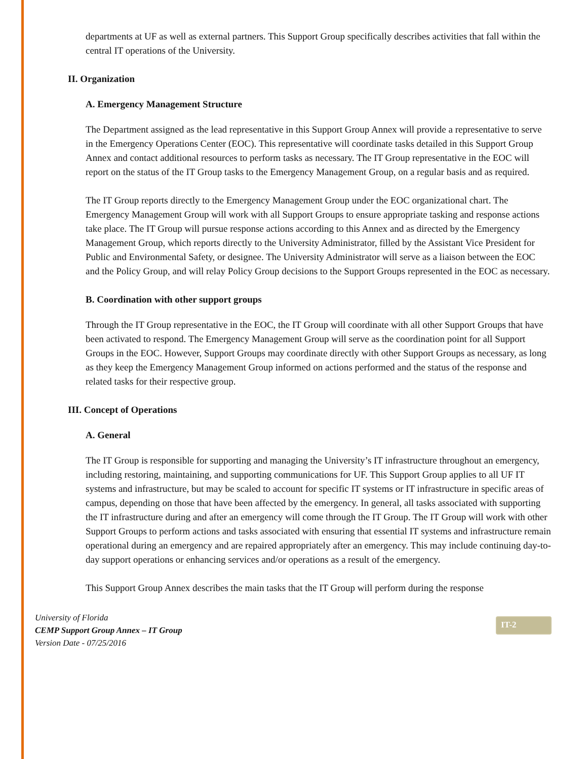departments at UF as well as external partners. This Support Group specifically describes activities that fall within the central IT operations of the University.
II. Organization
A. Emergency Management Structure
The Department assigned as the lead representative in this Support Group Annex will provide a representative to serve in the Emergency Operations Center (EOC). This representative will coordinate tasks detailed in this Support Group Annex and contact additional resources to perform tasks as necessary. The IT Group representative in the EOC will report on the status of the IT Group tasks to the Emergency Management Group, on a regular basis and as required.
The IT Group reports directly to the Emergency Management Group under the EOC organizational chart. The Emergency Management Group will work with all Support Groups to ensure appropriate tasking and response actions take place. The IT Group will pursue response actions according to this Annex and as directed by the Emergency Management Group, which reports directly to the University Administrator, filled by the Assistant Vice President for Public and Environmental Safety, or designee. The University Administrator will serve as a liaison between the EOC and the Policy Group, and will relay Policy Group decisions to the Support Groups represented in the EOC as necessary.
B. Coordination with other support groups
Through the IT Group representative in the EOC, the IT Group will coordinate with all other Support Groups that have been activated to respond. The Emergency Management Group will serve as the coordination point for all Support Groups in the EOC. However, Support Groups may coordinate directly with other Support Groups as necessary, as long as they keep the Emergency Management Group informed on actions performed and the status of the response and related tasks for their respective group.
III. Concept of Operations
A. General
The IT Group is responsible for supporting and managing the University’s IT infrastructure throughout an emergency, including restoring, maintaining, and supporting communications for UF. This Support Group applies to all UF IT systems and infrastructure, but may be scaled to account for specific IT systems or IT infrastructure in specific areas of campus, depending on those that have been affected by the emergency. In general, all tasks associated with supporting the IT infrastructure during and after an emergency will come through the IT Group. The IT Group will work with other Support Groups to perform actions and tasks associated with ensuring that essential IT systems and infrastructure remain operational during an emergency and are repaired appropriately after an emergency. This may include continuing day-to-day support operations or enhancing services and/or operations as a result of the emergency.
This Support Group Annex describes the main tasks that the IT Group will perform during the response
University of Florida
CEMP Support Group Annex – IT Group
Version Date - 07/25/2016
IT-2